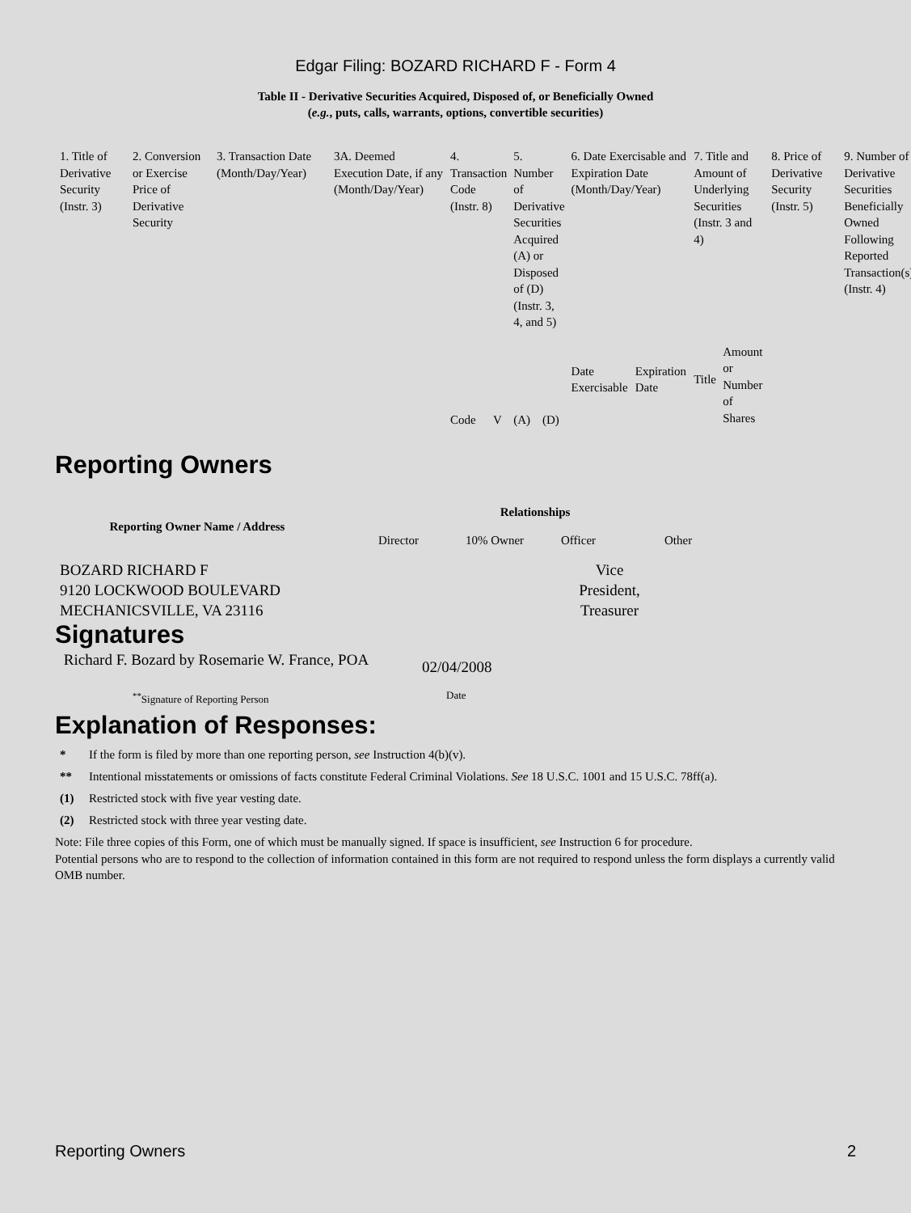Edgar Filing: BOZARD RICHARD F - Form 4
Table II - Derivative Securities Acquired, Disposed of, or Beneficially Owned
(e.g., puts, calls, warrants, options, convertible securities)
| 1. Title of Derivative Security (Instr. 3) | 2. Conversion or Exercise Price of Derivative Security | 3. Transaction Date (Month/Day/Year) | 3A. Deemed Execution Date, if any (Month/Day/Year) | 4. Transaction Code (Instr. 8) | | 5. Number of Derivative Securities Acquired (A) or Disposed of (D) (Instr. 3, 4, and 5) | | 6. Date Exercisable and Expiration Date (Month/Day/Year) | | 7. Title and Amount of Underlying Securities (Instr. 3 and 4) | | 8. Price of Derivative Security (Instr. 5) | 9. Number of Derivative Securities Beneficially Owned Following Reported Transaction(s) (Instr. 4) |
| | | | | Code | V | (A) | (D) | Date Exercisable | Expiration Date | Title | Amount or Number of Shares | | |
Reporting Owners
| Reporting Owner Name / Address | Relationships | | | |
| --- | --- | --- | --- | --- |
| | Director | 10% Owner | Officer | Other |
| BOZARD RICHARD F 9120 LOCKWOOD BOULEVARD MECHANICSVILLE, VA 23116 | | | Vice President, Treasurer | |
Signatures
| Richard F. Bozard by Rosemarie W. France, POA | 02/04/2008 |
| <sup>**</sup> Signature of Reporting Person | Date |
Explanation of Responses:
* If the form is filed by more than one reporting person, see Instruction 4(b)(v).
** Intentional misstatements or omissions of facts constitute Federal Criminal Violations. See 18 U.S.C. 1001 and 15 U.S.C. 78ff(a).
(1) Restricted stock with five year vesting date.
(2) Restricted stock with three year vesting date.
Note: File three copies of this Form, one of which must be manually signed. If space is insufficient, see Instruction 6 for procedure.
Potential persons who are to respond to the collection of information contained in this form are not required to respond unless the form displays a currently valid OMB number.
Reporting Owners 2